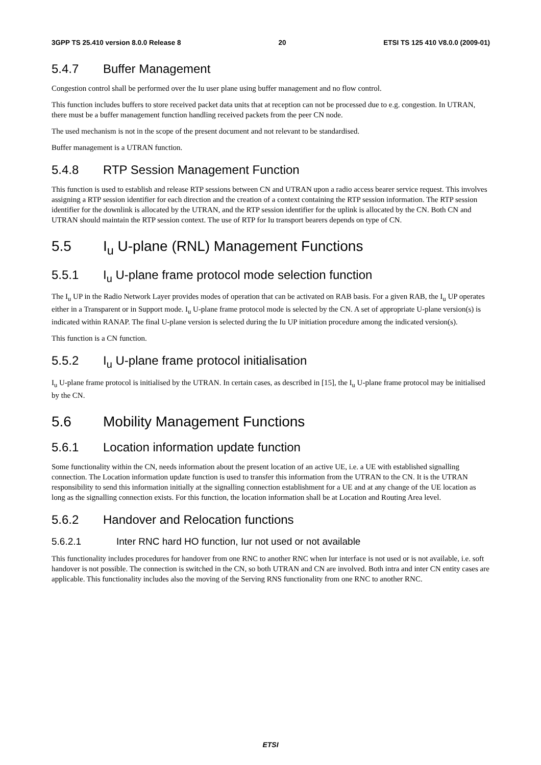3GPP TS 25.410 version 8.0.0 Release 8 20 ETSI TS 125 410 V8.0.0 (2009-01)
5.4.7 Buffer Management
Congestion control shall be performed over the Iu user plane using buffer management and no flow control.
This function includes buffers to store received packet data units that at reception can not be processed due to e.g. congestion. In UTRAN, there must be a buffer management function handling received packets from the peer CN node.
The used mechanism is not in the scope of the present document and not relevant to be standardised.
Buffer management is a UTRAN function.
5.4.8 RTP Session Management Function
This function is used to establish and release RTP sessions between CN and UTRAN upon a radio access bearer service request. This involves assigning a RTP session identifier for each direction and the creation of a context containing the RTP session information. The RTP session identifier for the downlink is allocated by the UTRAN, and the RTP session identifier for the uplink is allocated by the CN. Both CN and UTRAN should maintain the RTP session context. The use of RTP for Iu transport bearers depends on type of CN.
5.5 I<sub>u</sub> U-plane (RNL) Management Functions
5.5.1 I<sub>u</sub> U-plane frame protocol mode selection function
The I<sub>u</sub> UP in the Radio Network Layer provides modes of operation that can be activated on RAB basis. For a given RAB, the I<sub>u</sub> UP operates either in a Transparent or in Support mode. I<sub>u</sub> U-plane frame protocol mode is selected by the CN. A set of appropriate U-plane version(s) is indicated within RANAP. The final U-plane version is selected during the Iu UP initiation procedure among the indicated version(s).
This function is a CN function.
5.5.2 I<sub>u</sub> U-plane frame protocol initialisation
I<sub>u</sub> U-plane frame protocol is initialised by the UTRAN. In certain cases, as described in [15], the I<sub>u</sub> U-plane frame protocol may be initialised by the CN.
5.6 Mobility Management Functions
5.6.1 Location information update function
Some functionality within the CN, needs information about the present location of an active UE, i.e. a UE with established signalling connection. The Location information update function is used to transfer this information from the UTRAN to the CN. It is the UTRAN responsibility to send this information initially at the signalling connection establishment for a UE and at any change of the UE location as long as the signalling connection exists. For this function, the location information shall be at Location and Routing Area level.
5.6.2 Handover and Relocation functions
5.6.2.1 Inter RNC hard HO function, Iur not used or not available
This functionality includes procedures for handover from one RNC to another RNC when Iur interface is not used or is not available, i.e. soft handover is not possible. The connection is switched in the CN, so both UTRAN and CN are involved. Both intra and inter CN entity cases are applicable. This functionality includes also the moving of the Serving RNS functionality from one RNC to another RNC.
ETSI